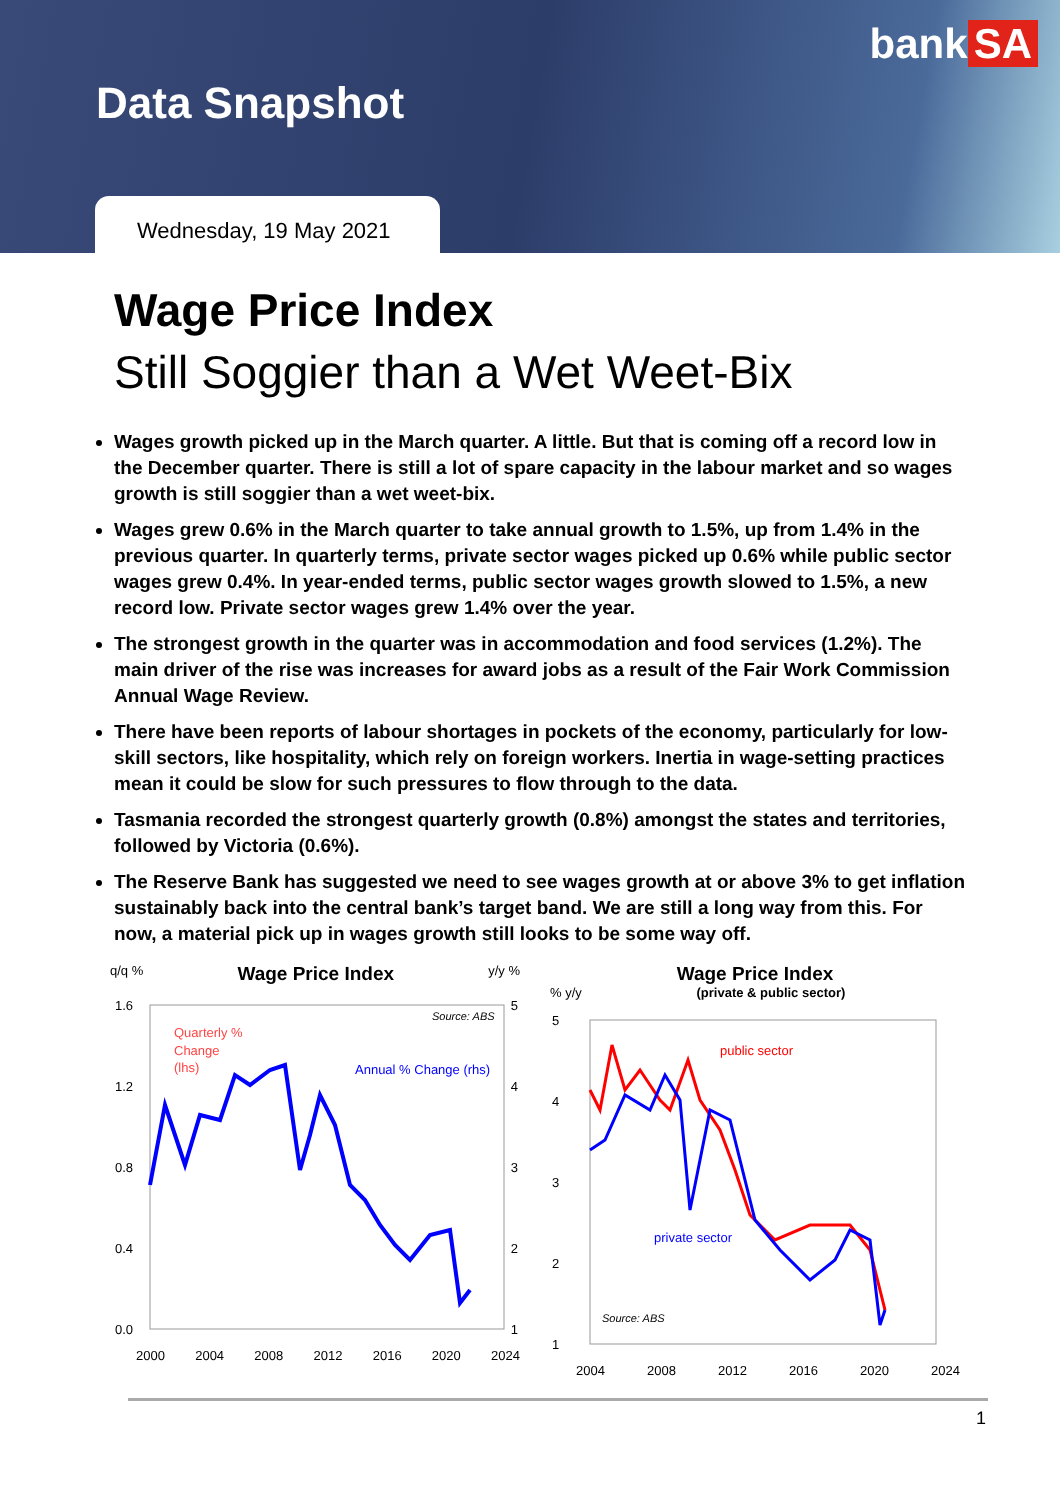bank SA
Data Snapshot
Wednesday, 19 May 2021
Wage Price Index
Still Soggier than a Wet Weet-Bix
Wages growth picked up in the March quarter. A little. But that is coming off a record low in the December quarter. There is still a lot of spare capacity in the labour market and so wages growth is still soggier than a wet weet-bix.
Wages grew 0.6% in the March quarter to take annual growth to 1.5%, up from 1.4% in the previous quarter. In quarterly terms, private sector wages picked up 0.6% while public sector wages grew 0.4%. In year-ended terms, public sector wages growth slowed to 1.5%, a new record low. Private sector wages grew 1.4% over the year.
The strongest growth in the quarter was in accommodation and food services (1.2%). The main driver of the rise was increases for award jobs as a result of the Fair Work Commission Annual Wage Review.
There have been reports of labour shortages in pockets of the economy, particularly for low-skill sectors, like hospitality, which rely on foreign workers. Inertia in wage-setting practices mean it could be slow for such pressures to flow through to the data.
Tasmania recorded the strongest quarterly growth (0.8%) amongst the states and territories, followed by Victoria (0.6%).
The Reserve Bank has suggested we need to see wages growth at or above 3% to get inflation sustainably back into the central bank’s target band. We are still a long way from this. For now, a material pick up in wages growth still looks to be some way off.
q/q %
Wage Price Index
y/y %
Quarterly %
Change
(lhs)
Annual % Change (rhs)
Source: ABS
1.6
1.2
0.8
0.4
0.0
5
4
3
2
1
2000 2004 2008 2012 2016 2020 2024
Wage Price Index
% y/y (private & public sector)
public sector
private sector
Source: ABS
5
4
3
2
1
2004 2008 2012 2016 2020 2024
1